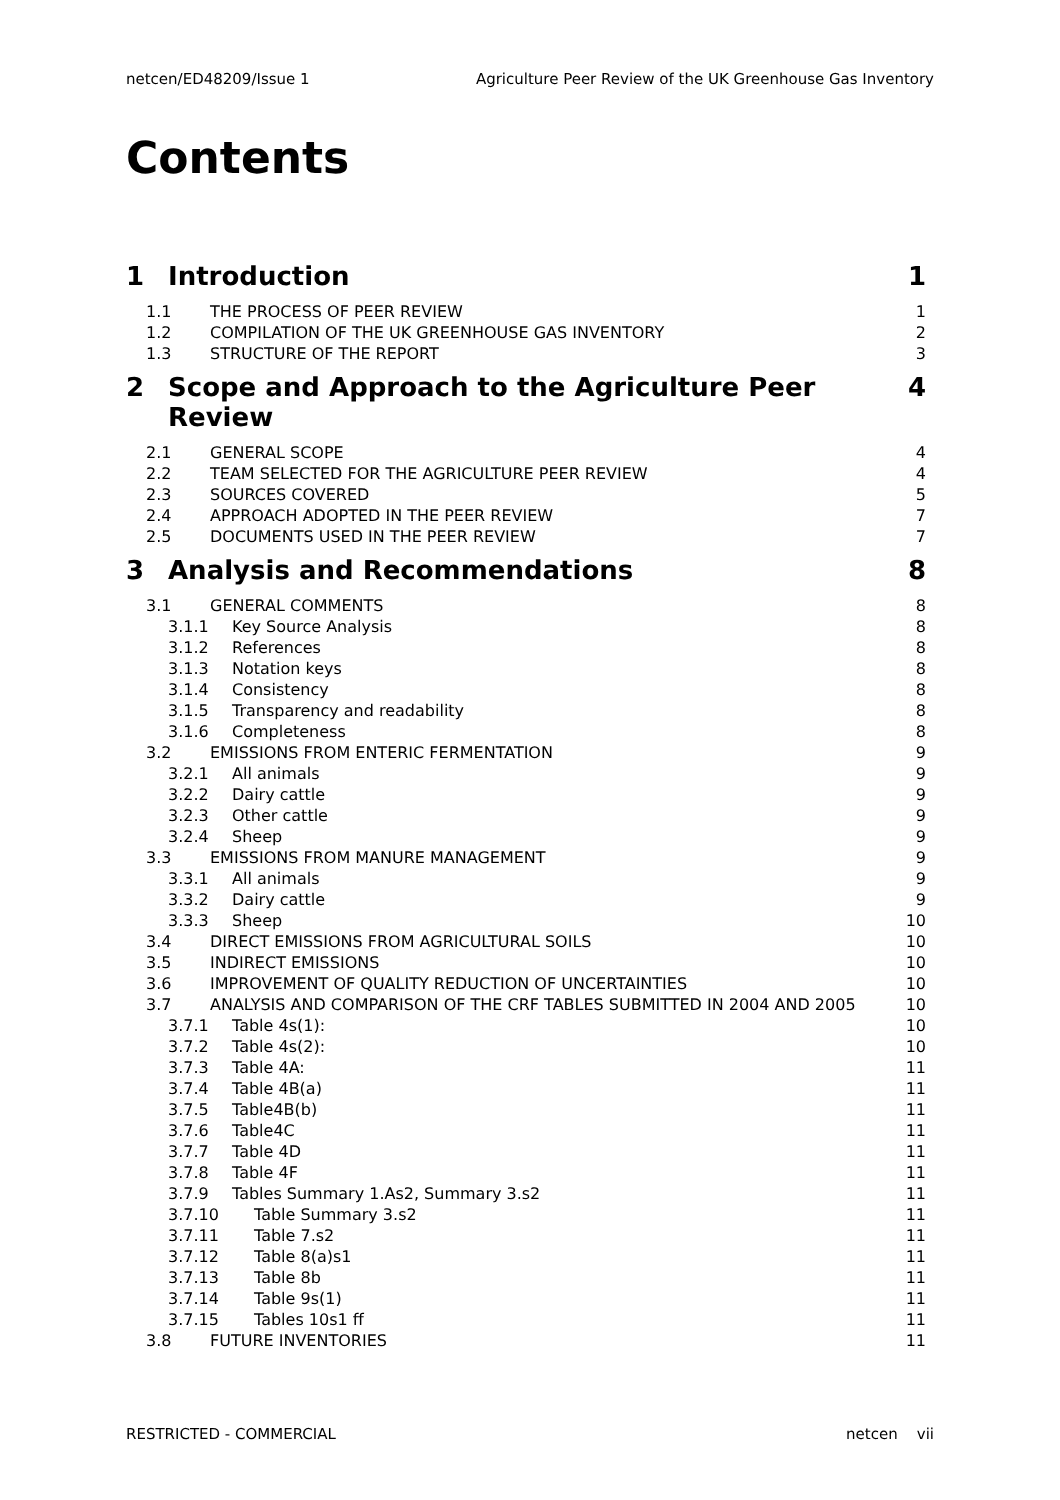netcen/ED48209/Issue 1 Agriculture Peer Review of the UK Greenhouse Gas Inventory
Contents
1 Introduction 1
1.1 THE PROCESS OF PEER REVIEW 1
1.2 COMPILATION OF THE UK GREENHOUSE GAS INVENTORY 2
1.3 STRUCTURE OF THE REPORT 3
2 Scope and Approach to the Agriculture Peer Review 4
2.1 GENERAL SCOPE 4
2.2 TEAM SELECTED FOR THE AGRICULTURE PEER REVIEW 4
2.3 SOURCES COVERED 5
2.4 APPROACH ADOPTED IN THE PEER REVIEW 7
2.5 DOCUMENTS USED IN THE PEER REVIEW 7
3 Analysis and Recommendations 8
3.1 GENERAL COMMENTS 8
3.1.1 Key Source Analysis 8
3.1.2 References 8
3.1.3 Notation keys 8
3.1.4 Consistency 8
3.1.5 Transparency and readability 8
3.1.6 Completeness 8
3.2 EMISSIONS FROM ENTERIC FERMENTATION 9
3.2.1 All animals 9
3.2.2 Dairy cattle 9
3.2.3 Other cattle 9
3.2.4 Sheep 9
3.3 EMISSIONS FROM MANURE MANAGEMENT 9
3.3.1 All animals 9
3.3.2 Dairy cattle 9
3.3.3 Sheep 10
3.4 DIRECT EMISSIONS FROM AGRICULTURAL SOILS 10
3.5 INDIRECT EMISSIONS 10
3.6 IMPROVEMENT OF QUALITY REDUCTION OF UNCERTAINTIES 10
3.7 ANALYSIS AND COMPARISON OF THE CRF TABLES SUBMITTED IN 2004 AND 2005 10
3.7.1 Table 4s(1): 10
3.7.2 Table 4s(2): 10
3.7.3 Table 4A: 11
3.7.4 Table 4B(a) 11
3.7.5 Table4B(b) 11
3.7.6 Table4C 11
3.7.7 Table 4D 11
3.7.8 Table 4F 11
3.7.9 Tables Summary 1.As2, Summary 3.s2 11
3.7.10 Table Summary 3.s2 11
3.7.11 Table 7.s2 11
3.7.12 Table 8(a)s1 11
3.7.13 Table 8b 11
3.7.14 Table 9s(1) 11
3.7.15 Tables 10s1 ff 11
3.8 FUTURE INVENTORIES 11
RESTRICTED - COMMERCIAL netcen vii